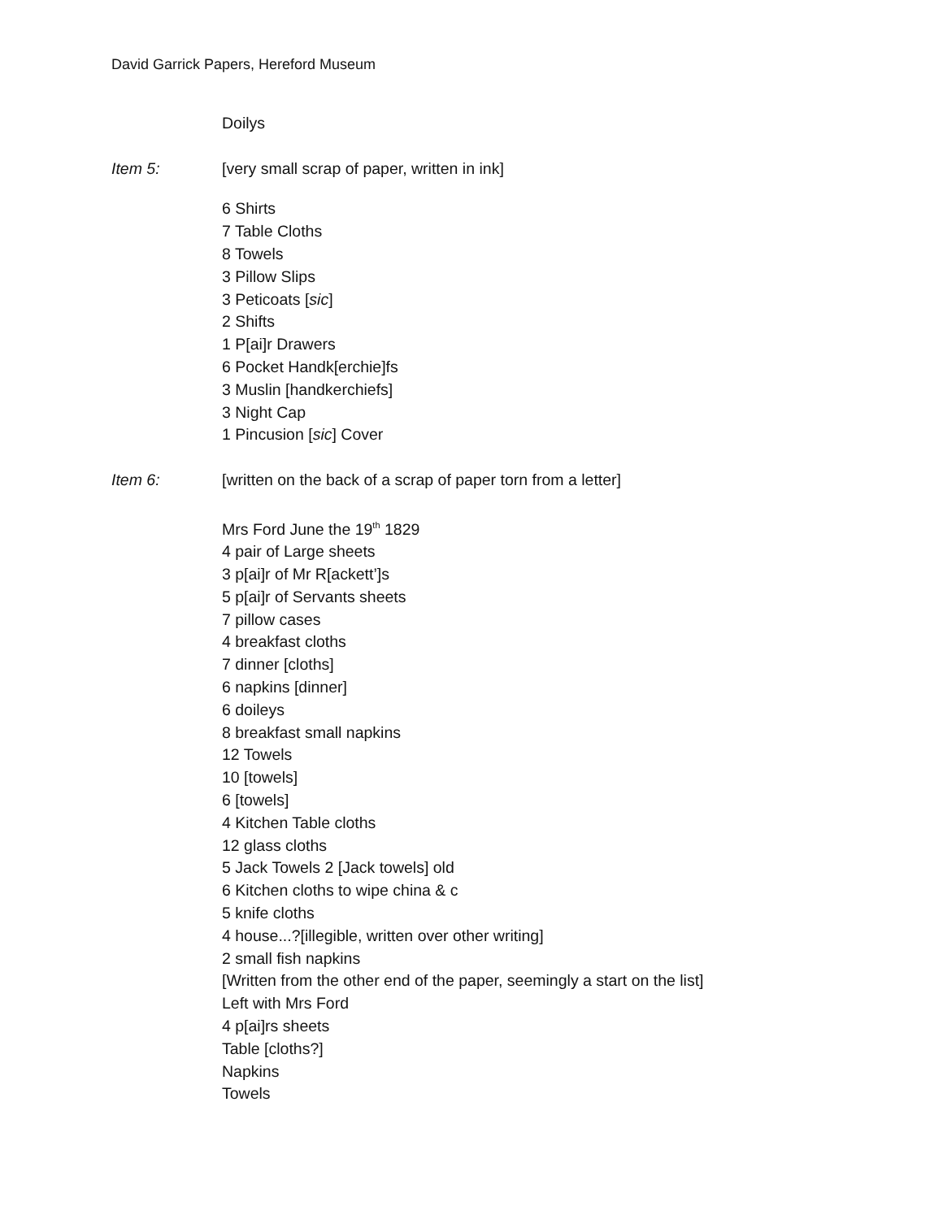David Garrick Papers, Hereford Museum
Doilys
Item 5: [very small scrap of paper, written in ink]
6 Shirts
7 Table Cloths
8 Towels
3 Pillow Slips
3 Peticoats [sic]
2 Shifts
1 P[ai]r Drawers
6 Pocket Handk[erchie]fs
3 Muslin [handkerchiefs]
3 Night Cap
1 Pincusion [sic] Cover
Item 6: [written on the back of a scrap of paper torn from a letter]
Mrs Ford June the 19<sup>th</sup> 1829
4 pair of Large sheets
3 p[ai]r of Mr R[ackett’]s
5 p[ai]r of Servants sheets
7 pillow cases
4 breakfast cloths
7 dinner [cloths]
6 napkins [dinner]
6 doileys
8 breakfast small napkins
12 Towels
10 [towels]
6 [towels]
4 Kitchen Table cloths
12 glass cloths
5 Jack Towels 2 [Jack towels] old
6 Kitchen cloths to wipe china & c
5 knife cloths
4 house...?[illegible, written over other writing]
2 small fish napkins
[Written from the other end of the paper, seemingly a start on the list]
Left with Mrs Ford
4 p[ai]rs sheets
Table [cloths?]
Napkins
Towels